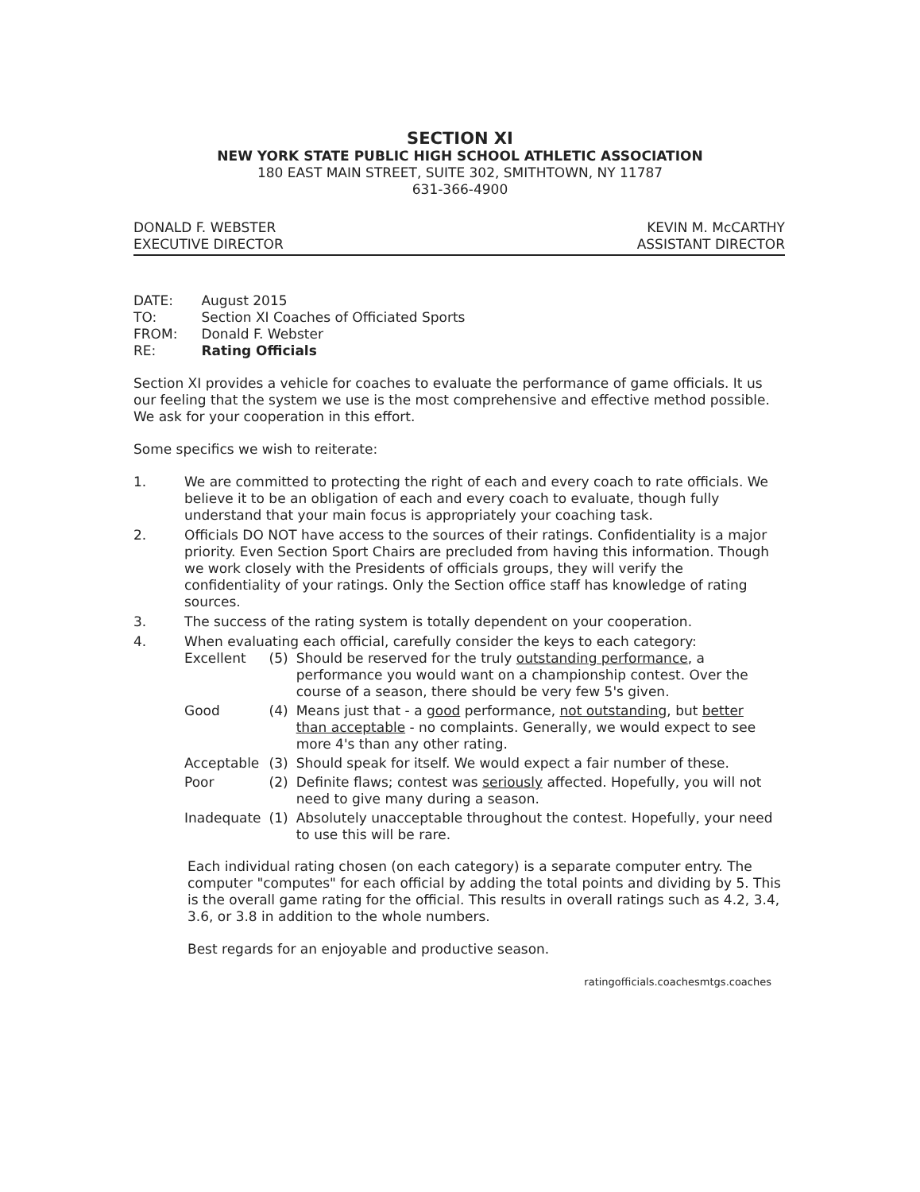SECTION XI
NEW YORK STATE PUBLIC HIGH SCHOOL ATHLETIC ASSOCIATION
180 EAST MAIN STREET, SUITE 302, SMITHTOWN, NY 11787
631-366-4900
DONALD F. WEBSTER
EXECUTIVE DIRECTOR
KEVIN M. McCARTHY
ASSISTANT DIRECTOR
| DATE: | August 2015 |
| TO: | Section XI Coaches of Officiated Sports |
| FROM: | Donald F. Webster |
| RE: | Rating Officials |
Section XI provides a vehicle for coaches to evaluate the performance of game officials. It us our feeling that the system we use is the most comprehensive and effective method possible. We ask for your cooperation in this effort.
Some specifics we wish to reiterate:
1. We are committed to protecting the right of each and every coach to rate officials. We believe it to be an obligation of each and every coach to evaluate, though fully understand that your main focus is appropriately your coaching task.
2. Officials DO NOT have access to the sources of their ratings. Confidentiality is a major priority. Even Section Sport Chairs are precluded from having this information. Though we work closely with the Presidents of officials groups, they will verify the confidentiality of your ratings. Only the Section office staff has knowledge of rating sources.
3. The success of the rating system is totally dependent on your cooperation.
4. When evaluating each official, carefully consider the keys to each category:
| Excellent | (5) | Should be reserved for the truly outstanding performance , a performance you would want on a championship contest. Over the course of a season, there should be very few 5's given. |
| Good | (4) | Means just that - a good performance, not outstanding , but better than acceptable - no complaints. Generally, we would expect to see more 4's than any other rating. |
| Acceptable | (3) | Should speak for itself. We would expect a fair number of these. |
| Poor | (2) | Definite flaws; contest was seriously affected. Hopefully, you will not need to give many during a season. |
| Inadequate | (1) | Absolutely unacceptable throughout the contest. Hopefully, your need to use this will be rare. |
Each individual rating chosen (on each category) is a separate computer entry. The computer "computes" for each official by adding the total points and dividing by 5. This is the overall game rating for the official. This results in overall ratings such as 4.2, 3.4, 3.6, or 3.8 in addition to the whole numbers.
Best regards for an enjoyable and productive season.
ratingofficials.coachesmtgs.coaches